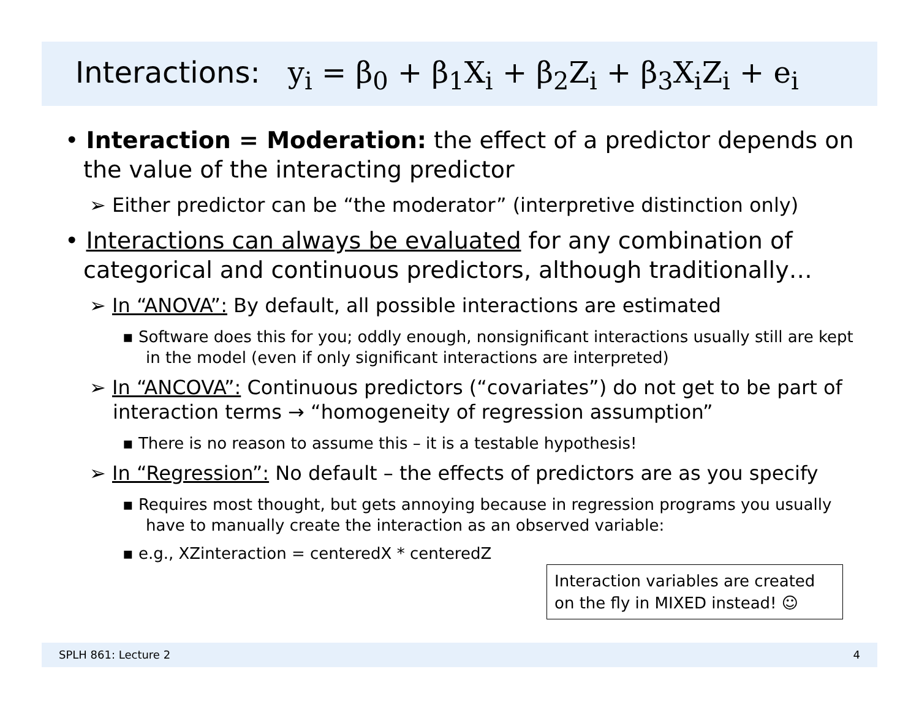Interactions: y<sub>i</sub> = β<sub>0</sub> + β<sub>1</sub>X<sub>i</sub> + β<sub>2</sub>Z<sub>i</sub> + β<sub>3</sub>X<sub>i</sub>Z<sub>i</sub> + e<sub>i</sub>
• Interaction = Moderation: the effect of a predictor depends on the value of the interacting predictor
➢ Either predictor can be “the moderator” (interpretive distinction only)
• Interactions can always be evaluated for any combination of categorical and continuous predictors, although traditionally…
➢ In “ANOVA”: By default, all possible interactions are estimated
▪ Software does this for you; oddly enough, nonsignificant interactions usually still are kept in the model (even if only significant interactions are interpreted)
➢ In “ANCOVA”: Continuous predictors (“covariates”) do not get to be part of interaction terms → “homogeneity of regression assumption”
▪ There is no reason to assume this – it is a testable hypothesis!
➢ In “Regression”: No default – the effects of predictors are as you specify
▪ Requires most thought, but gets annoying because in regression programs you usually have to manually create the interaction as an observed variable:
▪ e.g., XZinteraction = centeredX * centeredZ
Interaction variables are created on the fly in MIXED instead! ☺
SPLH 861: Lecture 2 4